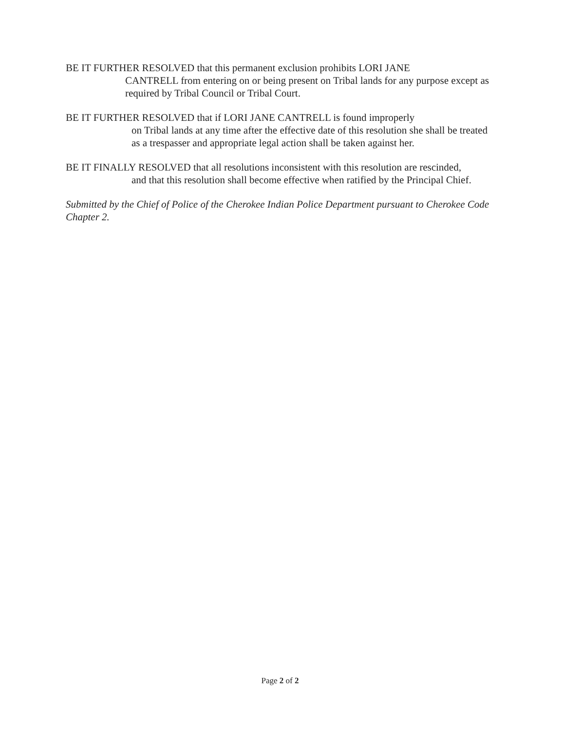BE IT FURTHER RESOLVED that this permanent exclusion prohibits LORI JANE
CANTRELL from entering on or being present on Tribal lands for any purpose except as required by Tribal Council or Tribal Court.
BE IT FURTHER RESOLVED that if LORI JANE CANTRELL is found improperly
on Tribal lands at any time after the effective date of this resolution she shall be treated as a trespasser and appropriate legal action shall be taken against her.
BE IT FINALLY RESOLVED that all resolutions inconsistent with this resolution are rescinded,
and that this resolution shall become effective when ratified by the Principal Chief.
Submitted by the Chief of Police of the Cherokee Indian Police Department pursuant to Cherokee Code Chapter 2.
Page 2 of 2